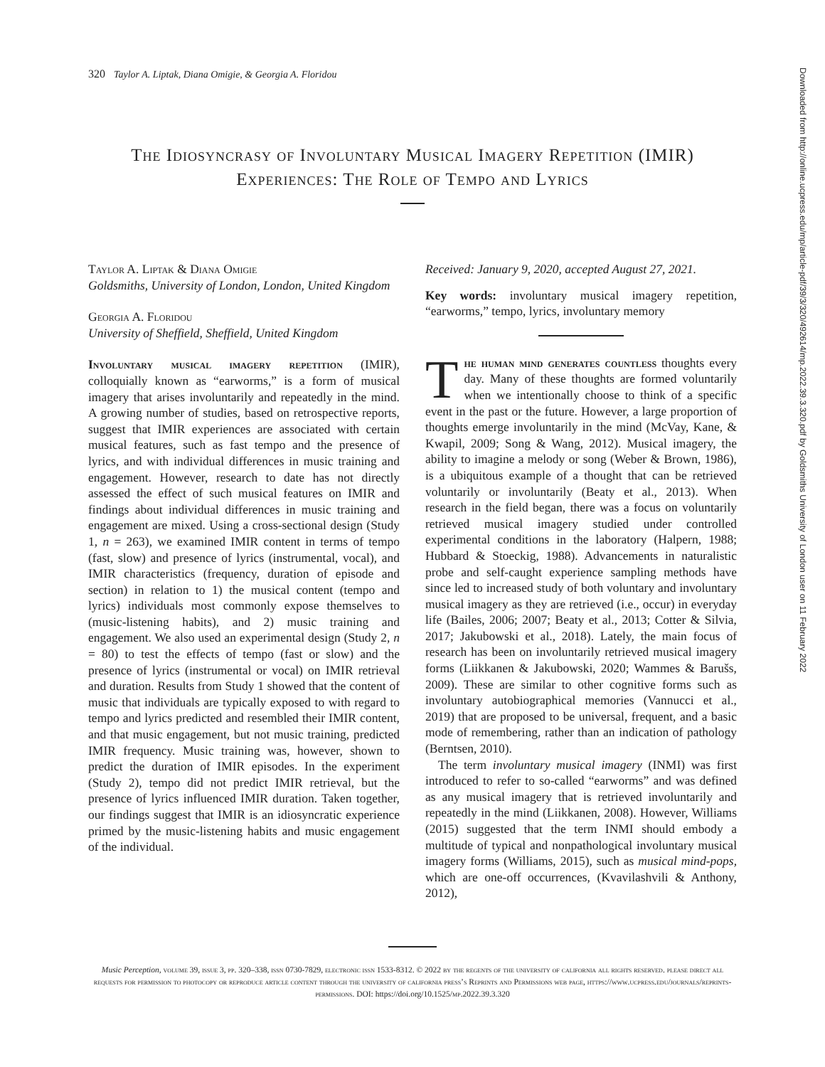320 Taylor A. Liptak, Diana Omigie, & Georgia A. Floridou
The Idiosyncrasy of Involuntary Musical Imagery Repetition (IMIR)
Experiences: The Role of Tempo and Lyrics
Taylor A. Liptak & Diana Omigie
Goldsmiths, University of London, London, United Kingdom
Georgia A. Floridou
University of Sheffield, Sheffield, United Kingdom
Involuntary musical imagery repetition (IMIR), colloquially known as “earworms,” is a form of musical imagery that arises involuntarily and repeatedly in the mind. A growing number of studies, based on retrospective reports, suggest that IMIR experiences are associated with certain musical features, such as fast tempo and the presence of lyrics, and with individual differences in music training and engagement. However, research to date has not directly assessed the effect of such musical features on IMIR and findings about individual differences in music training and engagement are mixed. Using a cross-sectional design (Study 1, n = 263), we examined IMIR content in terms of tempo (fast, slow) and presence of lyrics (instrumental, vocal), and IMIR characteristics (frequency, duration of episode and section) in relation to 1) the musical content (tempo and lyrics) individuals most commonly expose themselves to (music-listening habits), and 2) music training and engagement. We also used an experimental design (Study 2, n = 80) to test the effects of tempo (fast or slow) and the presence of lyrics (instrumental or vocal) on IMIR retrieval and duration. Results from Study 1 showed that the content of music that individuals are typically exposed to with regard to tempo and lyrics predicted and resembled their IMIR content, and that music engagement, but not music training, predicted IMIR frequency. Music training was, however, shown to predict the duration of IMIR episodes. In the experiment (Study 2), tempo did not predict IMIR retrieval, but the presence of lyrics influenced IMIR duration. Taken together, our findings suggest that IMIR is an idiosyncratic experience primed by the music-listening habits and music engagement of the individual.
Received: January 9, 2020, accepted August 27, 2021.
Key words: involuntary musical imagery repetition, “earworms,” tempo, lyrics, involuntary memory
The human mind generates countless thoughts every day. Many of these thoughts are formed voluntarily when we intentionally choose to think of a specific event in the past or the future. However, a large proportion of thoughts emerge involuntarily in the mind (McVay, Kane, & Kwapil, 2009; Song & Wang, 2012). Musical imagery, the ability to imagine a melody or song (Weber & Brown, 1986), is a ubiquitous example of a thought that can be retrieved voluntarily or involuntarily (Beaty et al., 2013). When research in the field began, there was a focus on voluntarily retrieved musical imagery studied under controlled experimental conditions in the laboratory (Halpern, 1988; Hubbard & Stoeckig, 1988). Advancements in naturalistic probe and self-caught experience sampling methods have since led to increased study of both voluntary and involuntary musical imagery as they are retrieved (i.e., occur) in everyday life (Bailes, 2006; 2007; Beaty et al., 2013; Cotter & Silvia, 2017; Jakubowski et al., 2018). Lately, the main focus of research has been on involuntarily retrieved musical imagery forms (Liikkanen & Jakubowski, 2020; Wammes & Barušs, 2009). These are similar to other cognitive forms such as involuntary autobiographical memories (Vannucci et al., 2019) that are proposed to be universal, frequent, and a basic mode of remembering, rather than an indication of pathology (Berntsen, 2010).
The term involuntary musical imagery (INMI) was first introduced to refer to so-called “earworms” and was defined as any musical imagery that is retrieved involuntarily and repeatedly in the mind (Liikkanen, 2008). However, Williams (2015) suggested that the term INMI should embody a multitude of typical and nonpathological involuntary musical imagery forms (Williams, 2015), such as musical mind-pops, which are one-off occurrences, (Kvavilashvili & Anthony, 2012),
Music Perception, volume 39, issue 3, pp. 320–338, issn 0730-7829, electronic issn 1533-8312. © 2022 by the regents of the university of california all rights reserved. please direct all requests for permission to photocopy or reproduce article content through the university of california press’s Reprints and Permissions web page, https://www.ucpress.edu/journals/reprints-permissions. DOI: https://doi.org/10.1525/mp.2022.39.3.320
Downloaded from http://online.ucpress.edu/mp/article-pdf/39/3/320/492614/mp.2022.39.3.320.pdf by Goldsmiths University of London user on 11 February 2022